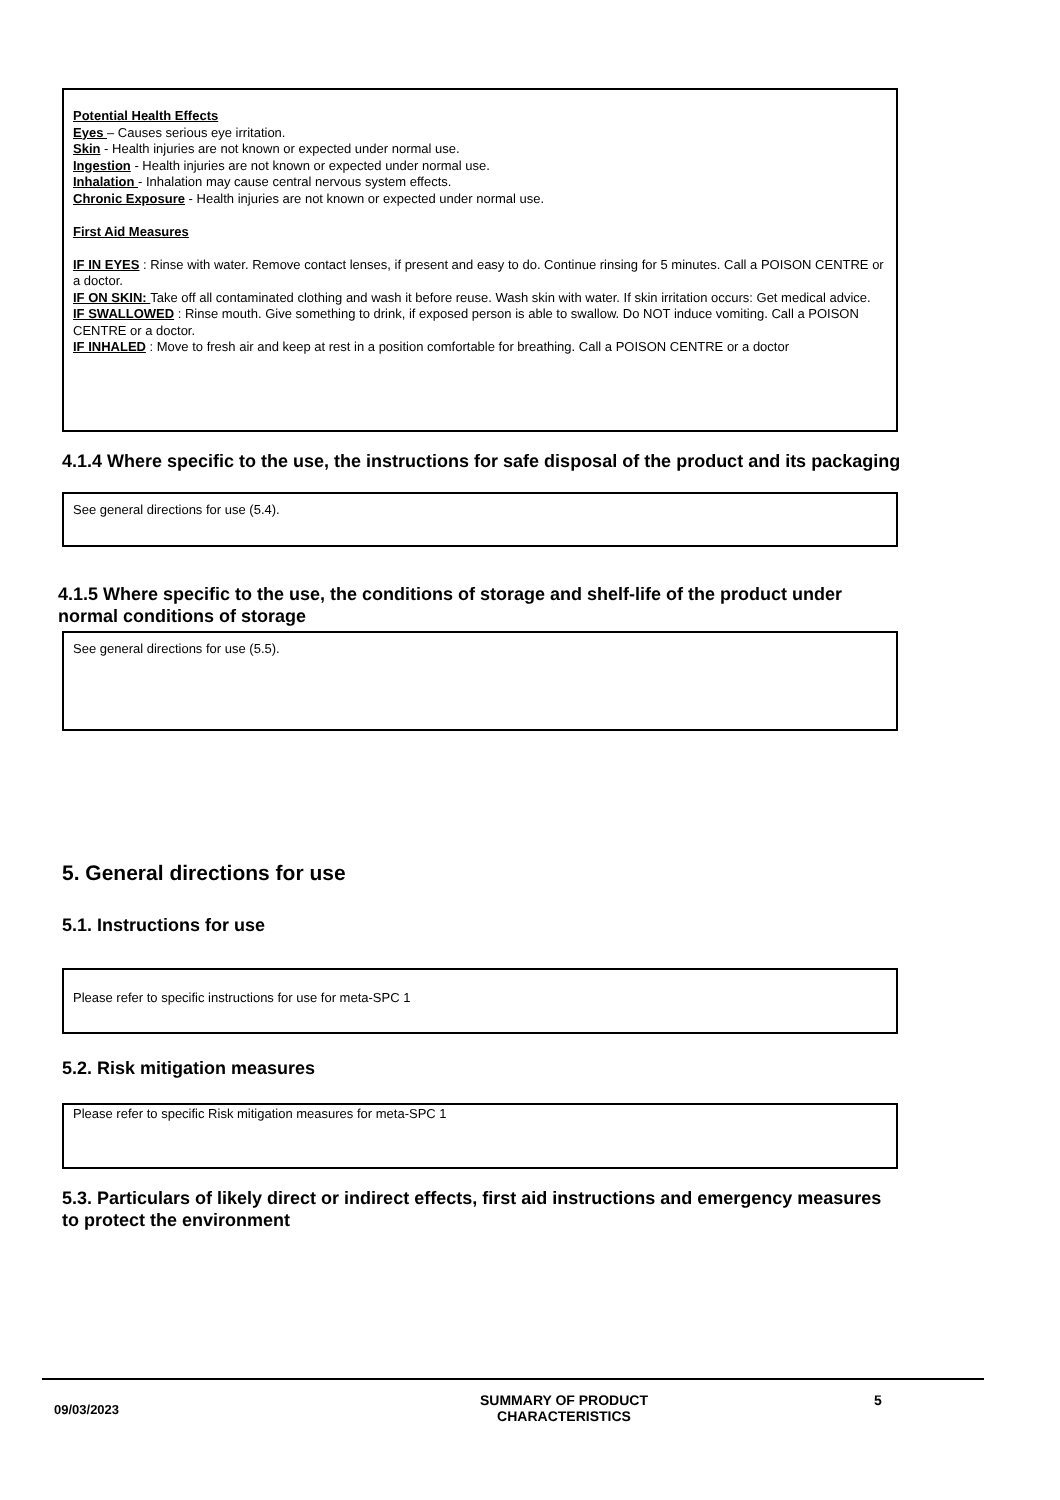Potential Health Effects
Eyes – Causes serious eye irritation.
Skin - Health injuries are not known or expected under normal use.
Ingestion - Health injuries are not known or expected under normal use.
Inhalation - Inhalation may cause central nervous system effects.
Chronic Exposure - Health injuries are not known or expected under normal use.
First Aid Measures
IF IN EYES : Rinse with water. Remove contact lenses, if present and easy to do. Continue rinsing for 5 minutes. Call a POISON CENTRE or a doctor.
IF ON SKIN: Take off all contaminated clothing and wash it before reuse. Wash skin with water. If skin irritation occurs: Get medical advice.
IF SWALLOWED : Rinse mouth. Give something to drink, if exposed person is able to swallow. Do NOT induce vomiting. Call a POISON CENTRE or a doctor.
IF INHALED : Move to fresh air and keep at rest in a position comfortable for breathing. Call a POISON CENTRE or a doctor
4.1.4 Where specific to the use, the instructions for safe disposal of the product and its packaging
See general directions for use (5.4).
4.1.5 Where specific to the use, the conditions of storage and shelf-life of the product under normal conditions of storage
See general directions for use (5.5).
5. General directions for use
5.1. Instructions for use
Please refer to specific instructions for use for meta-SPC 1
5.2. Risk mitigation measures
Please refer to specific Risk mitigation measures for meta-SPC 1
5.3. Particulars of likely direct or indirect effects, first aid instructions and emergency measures to protect the environment
09/03/2023
SUMMARY OF PRODUCT CHARACTERISTICS
5